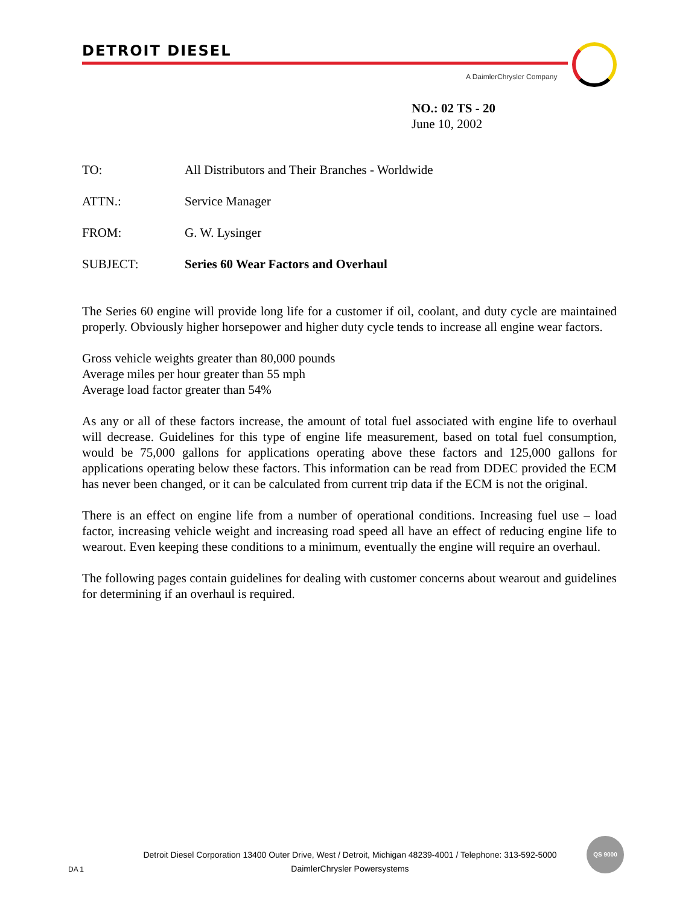DETROIT DIESEL
A DaimlerChrysler Company
NO.: 02 TS - 20
June 10, 2002
TO: All Distributors and Their Branches - Worldwide
ATTN.: Service Manager
FROM: G. W. Lysinger
SUBJECT: Series 60 Wear Factors and Overhaul
The Series 60 engine will provide long life for a customer if oil, coolant, and duty cycle are maintained properly. Obviously higher horsepower and higher duty cycle tends to increase all engine wear factors.
Gross vehicle weights greater than 80,000 pounds
Average miles per hour greater than 55 mph
Average load factor greater than 54%
As any or all of these factors increase, the amount of total fuel associated with engine life to overhaul will decrease. Guidelines for this type of engine life measurement, based on total fuel consumption, would be 75,000 gallons for applications operating above these factors and 125,000 gallons for applications operating below these factors. This information can be read from DDEC provided the ECM has never been changed, or it can be calculated from current trip data if the ECM is not the original.
There is an effect on engine life from a number of operational conditions. Increasing fuel use – load factor, increasing vehicle weight and increasing road speed all have an effect of reducing engine life to wearout. Even keeping these conditions to a minimum, eventually the engine will require an overhaul.
The following pages contain guidelines for dealing with customer concerns about wearout and guidelines for determining if an overhaul is required.
Detroit Diesel Corporation 13400 Outer Drive, West / Detroit, Michigan 48239-4001 / Telephone: 313-592-5000
DaimlerChrysler Powersystems
DA 1
QS 9000